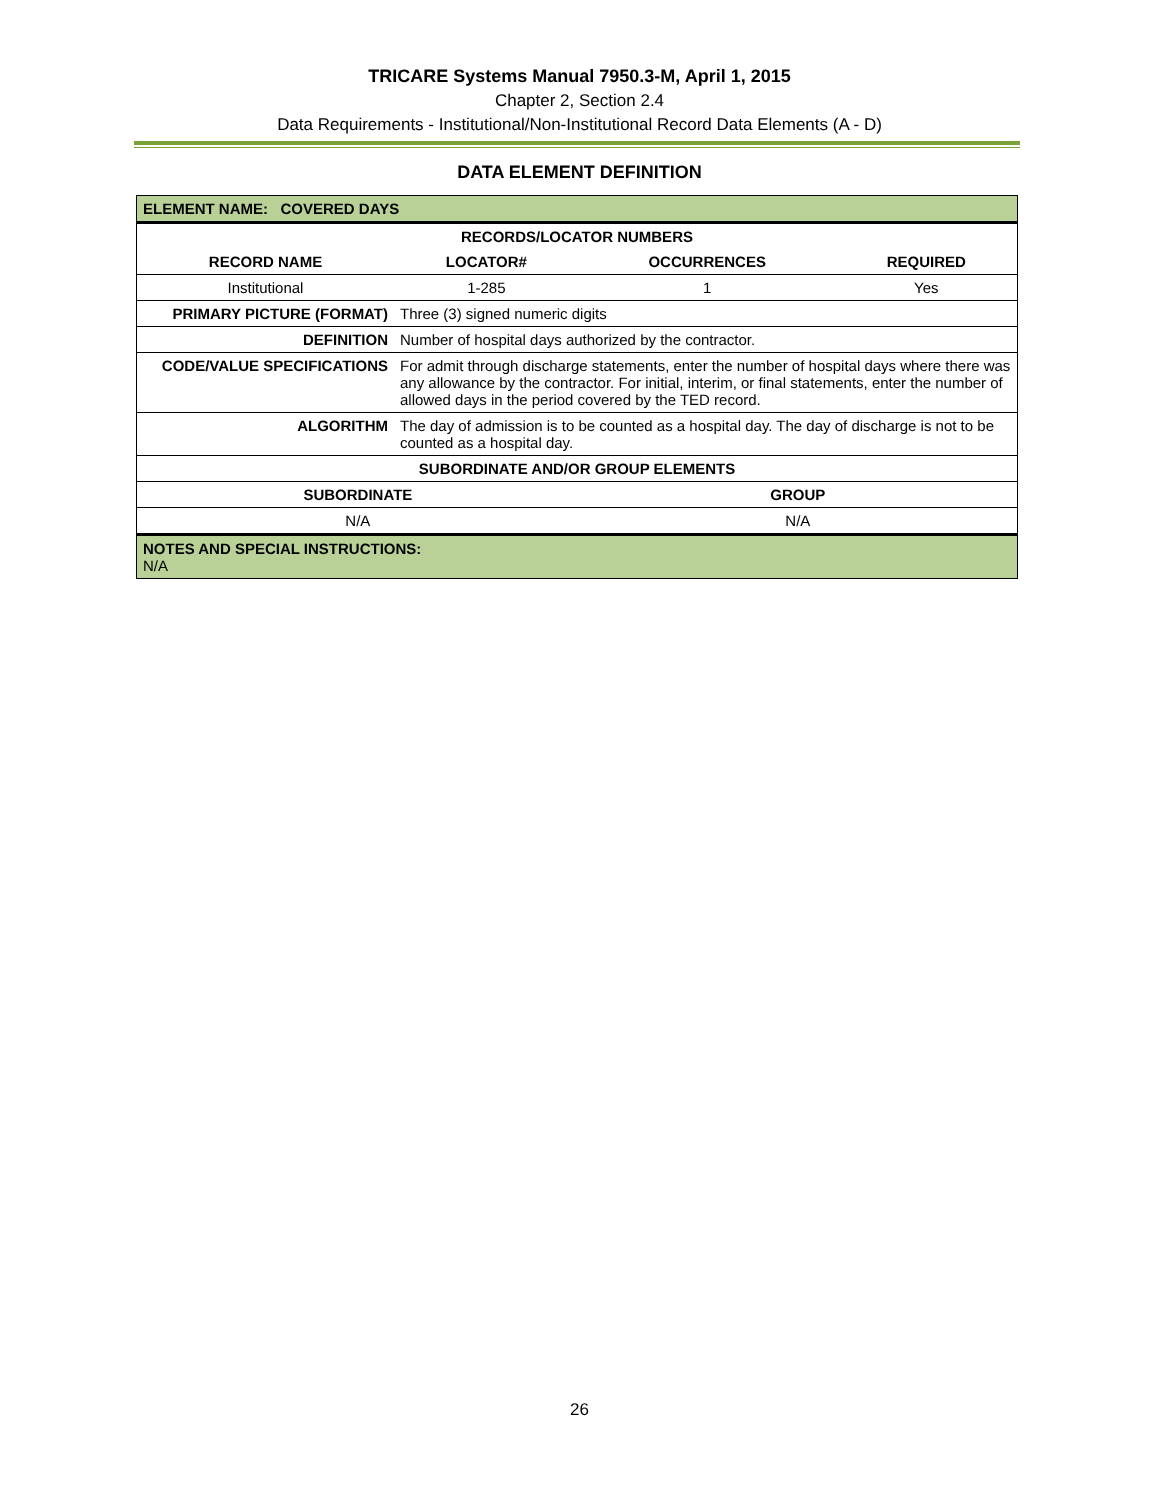TRICARE Systems Manual 7950.3-M, April 1, 2015
Chapter 2, Section 2.4
Data Requirements - Institutional/Non-Institutional Record Data Elements (A - D)
DATA ELEMENT DEFINITION
| ELEMENT NAME: COVERED DAYS | | | |
| RECORDS/LOCATOR NUMBERS | | | |
| RECORD NAME | LOCATOR# | OCCURRENCES | REQUIRED |
| Institutional | 1-285 | 1 | Yes |
| PRIMARY PICTURE (FORMAT) | Three (3) signed numeric digits | | |
| DEFINITION | Number of hospital days authorized by the contractor. | | |
| CODE/VALUE SPECIFICATIONS | For admit through discharge statements, enter the number of hospital days where there was any allowance by the contractor. For initial, interim, or final statements, enter the number of allowed days in the period covered by the TED record. | | |
| ALGORITHM | The day of admission is to be counted as a hospital day. The day of discharge is not to be counted as a hospital day. | | |
| SUBORDINATE AND/OR GROUP ELEMENTS | | | |
| SUBORDINATE | | GROUP | |
| N/A | | N/A | |
| NOTES AND SPECIAL INSTRUCTIONS: N/A | | | |
26